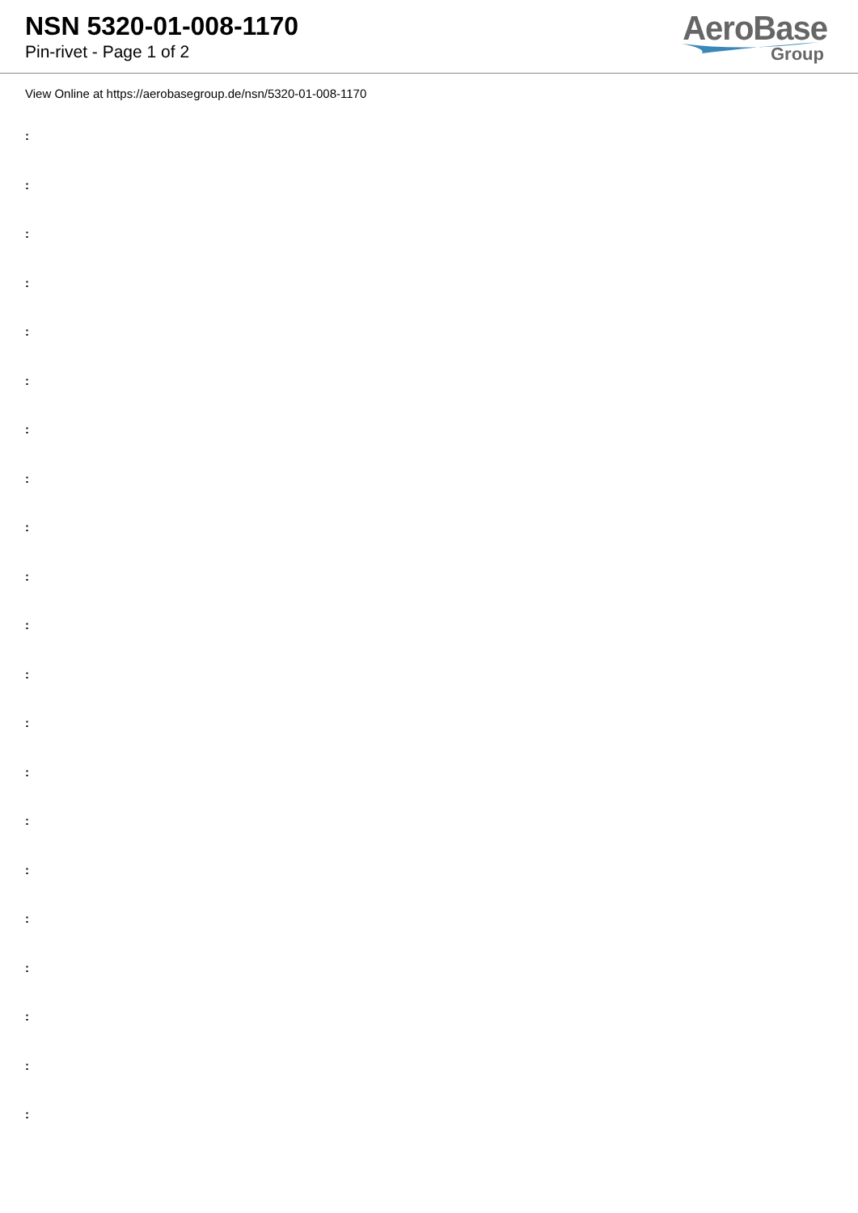NSN 5320-01-008-1170
Pin-rivet - Page 1 of 2
AeroBase
Group
View Online at https://aerobasegroup.de/nsn/5320-01-008-1170
:
:
:
:
:
:
:
:
:
:
:
:
:
:
:
:
:
:
:
:
: